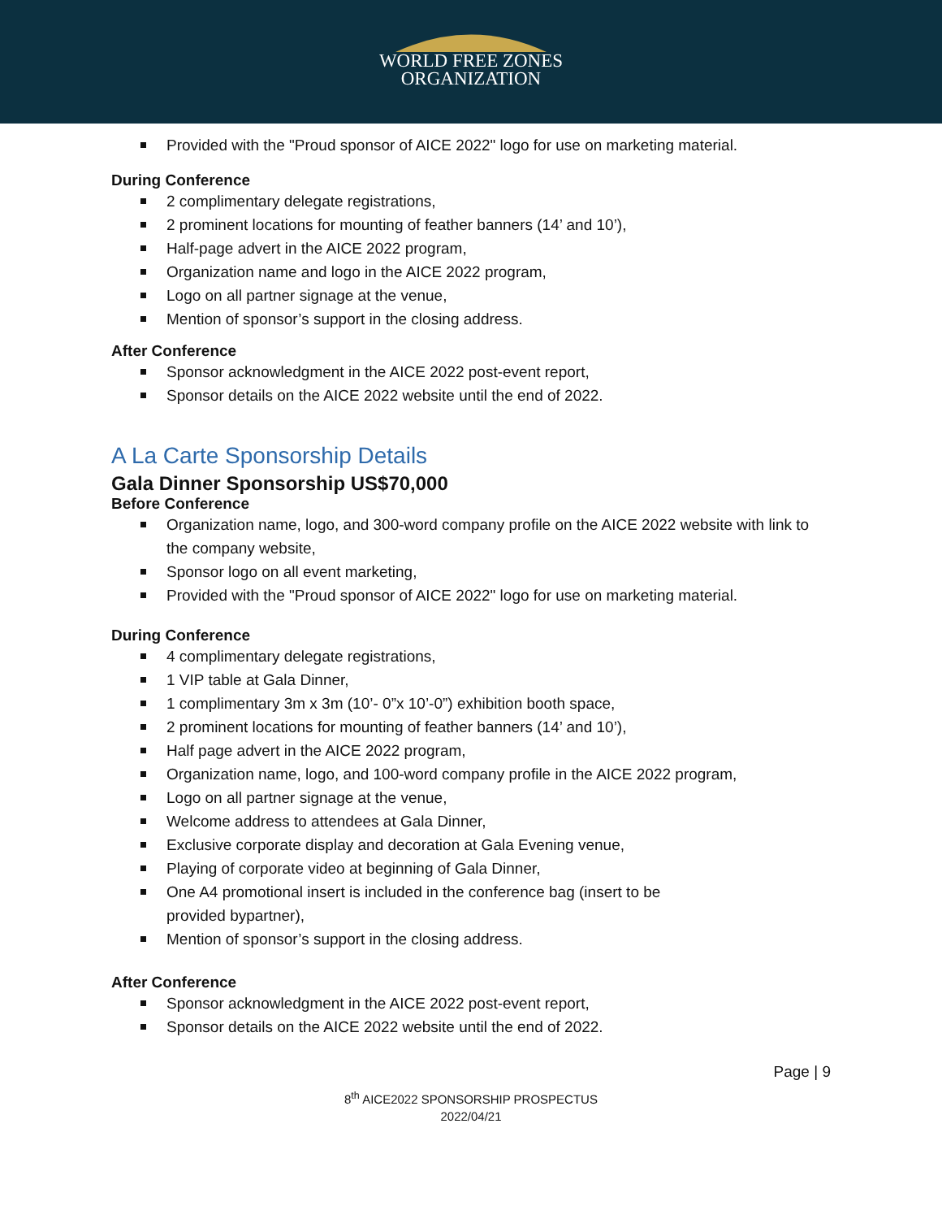WORLD FREE ZONES
ORGANIZATION
Provided with the "Proud sponsor of AICE 2022" logo for use on marketing material.
During Conference
2 complimentary delegate registrations,
2 prominent locations for mounting of feather banners (14’ and 10’),
Half-page advert in the AICE 2022 program,
Organization name and logo in the AICE 2022 program,
Logo on all partner signage at the venue,
Mention of sponsor’s support in the closing address.
After Conference
Sponsor acknowledgment in the AICE 2022 post-event report,
Sponsor details on the AICE 2022 website until the end of 2022.
A La Carte Sponsorship Details
Gala Dinner Sponsorship US$70,000
Before Conference
Organization name, logo, and 300-word company profile on the AICE 2022 website with link to the company website,
Sponsor logo on all event marketing,
Provided with the "Proud sponsor of AICE 2022" logo for use on marketing material.
During Conference
4 complimentary delegate registrations,
1 VIP table at Gala Dinner,
1 complimentary 3m x 3m (10’- 0”x 10’-0”) exhibition booth space,
2 prominent locations for mounting of feather banners (14’ and 10’),
Half page advert in the AICE 2022 program,
Organization name, logo, and 100-word company profile in the AICE 2022 program,
Logo on all partner signage at the venue,
Welcome address to attendees at Gala Dinner,
Exclusive corporate display and decoration at Gala Evening venue,
Playing of corporate video at beginning of Gala Dinner,
One A4 promotional insert is included in the conference bag (insert to be provided bypartner),
Mention of sponsor’s support in the closing address.
After Conference
Sponsor acknowledgment in the AICE 2022 post-event report,
Sponsor details on the AICE 2022 website until the end of 2022.
Page | 9
8<sup>th</sup> AICE2022 SPONSORSHIP PROSPECTUS
2022/04/21